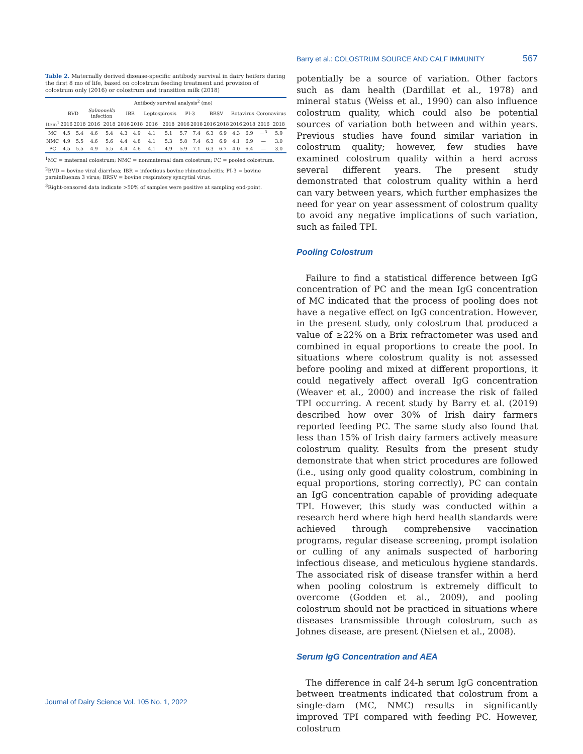Barry et al.: COLOSTRUM SOURCE AND CALF IMMUNITY 567
Table 2. Maternally derived disease-specific antibody survival in dairy heifers during the first 8 mo of life, based on colostrum feeding treatment and provision of colostrum only (2016) or colostrum and transition milk (2018)
| | Antibody survival analysis<sup>2</sup> (mo) | | | | | | | | | | | | | | | |
| --- | --- | --- | --- | --- | --- | --- | --- | --- | --- | --- | --- | --- | --- | --- | --- | --- |
| | BVD | | Salmonella infection | | IBR | | Leptospirosis | | PI-3 | | BRSV | | Rotavirus | | Coronavirus | |
| Item<sup>1</sup> | 2016 | 2018 | 2016 | 2018 | 2016 | 2018 | 2016 | 2018 | 2016 | 2018 | 2016 | 2018 | 2016 | 2018 | 2016 | 2018 |
| MC | 4.5 | 5.4 | 4.6 | 5.4 | 4.3 | 4.9 | 4.1 | 5.1 | 5.7 | 7.4 | 6.3 | 6.9 | 4.3 | 6.9 | —<sup>3</sup> | 5.9 |
| NMC | 4.9 | 5.5 | 4.6 | 5.6 | 4.4 | 4.8 | 4.1 | 5.3 | 5.8 | 7.4 | 6.3 | 6.9 | 4.1 | 6.9 | — | 3.0 |
| PC | 4.5 | 5.5 | 4.9 | 5.5 | 4.4 | 4.6 | 4.1 | 4.9 | 5.9 | 7.1 | 6.3 | 6.7 | 4.0 | 6.4 | — | 3.0 |
<sup>1</sup> MC = maternal colostrum; NMC = nonmaternal dam colostrum; PC = pooled colostrum.
<sup>2</sup> BVD = bovine viral diarrhea; IBR = infectious bovine rhinotracheitis; PI-3 = bovine parainfluenza 3 virus; BRSV = bovine respiratory syncytial virus.
<sup>3</sup> Right-censored data indicate >50% of samples were positive at sampling end-point.
potentially be a source of variation. Other factors such as dam health (Dardillat et al., 1978) and mineral status (Weiss et al., 1990) can also influence colostrum quality, which could also be potential sources of variation both between and within years. Previous studies have found similar variation in colostrum quality; however, few studies have examined colostrum quality within a herd across several different years. The present study demonstrated that colostrum quality within a herd can vary between years, which further emphasizes the need for year on year assessment of colostrum quality to avoid any negative implications of such variation, such as failed TPI.
Pooling Colostrum
Failure to find a statistical difference between IgG concentration of PC and the mean IgG concentration of MC indicated that the process of pooling does not have a negative effect on IgG concentration. However, in the present study, only colostrum that produced a value of ≥22% on a Brix refractometer was used and combined in equal proportions to create the pool. In situations where colostrum quality is not assessed before pooling and mixed at different proportions, it could negatively affect overall IgG concentration (Weaver et al., 2000) and increase the risk of failed TPI occurring. A recent study by Barry et al. (2019) described how over 30% of Irish dairy farmers reported feeding PC. The same study also found that less than 15% of Irish dairy farmers actively measure colostrum quality. Results from the present study demonstrate that when strict procedures are followed (i.e., using only good quality colostrum, combining in equal proportions, storing correctly), PC can contain an IgG concentration capable of providing adequate TPI. However, this study was conducted within a research herd where high herd health standards were achieved through comprehensive vaccination programs, regular disease screening, prompt isolation or culling of any animals suspected of harboring infectious disease, and meticulous hygiene standards. The associated risk of disease transfer within a herd when pooling colostrum is extremely difficult to overcome (Godden et al., 2009), and pooling colostrum should not be practiced in situations where diseases transmissible through colostrum, such as Johnes disease, are present (Nielsen et al., 2008).
Serum IgG Concentration and AEA
The difference in calf 24-h serum IgG concentration between treatments indicated that colostrum from a single-dam (MC, NMC) results in significantly improved TPI compared with feeding PC. However, colostrum
Journal of Dairy Science Vol. 105 No. 1, 2022